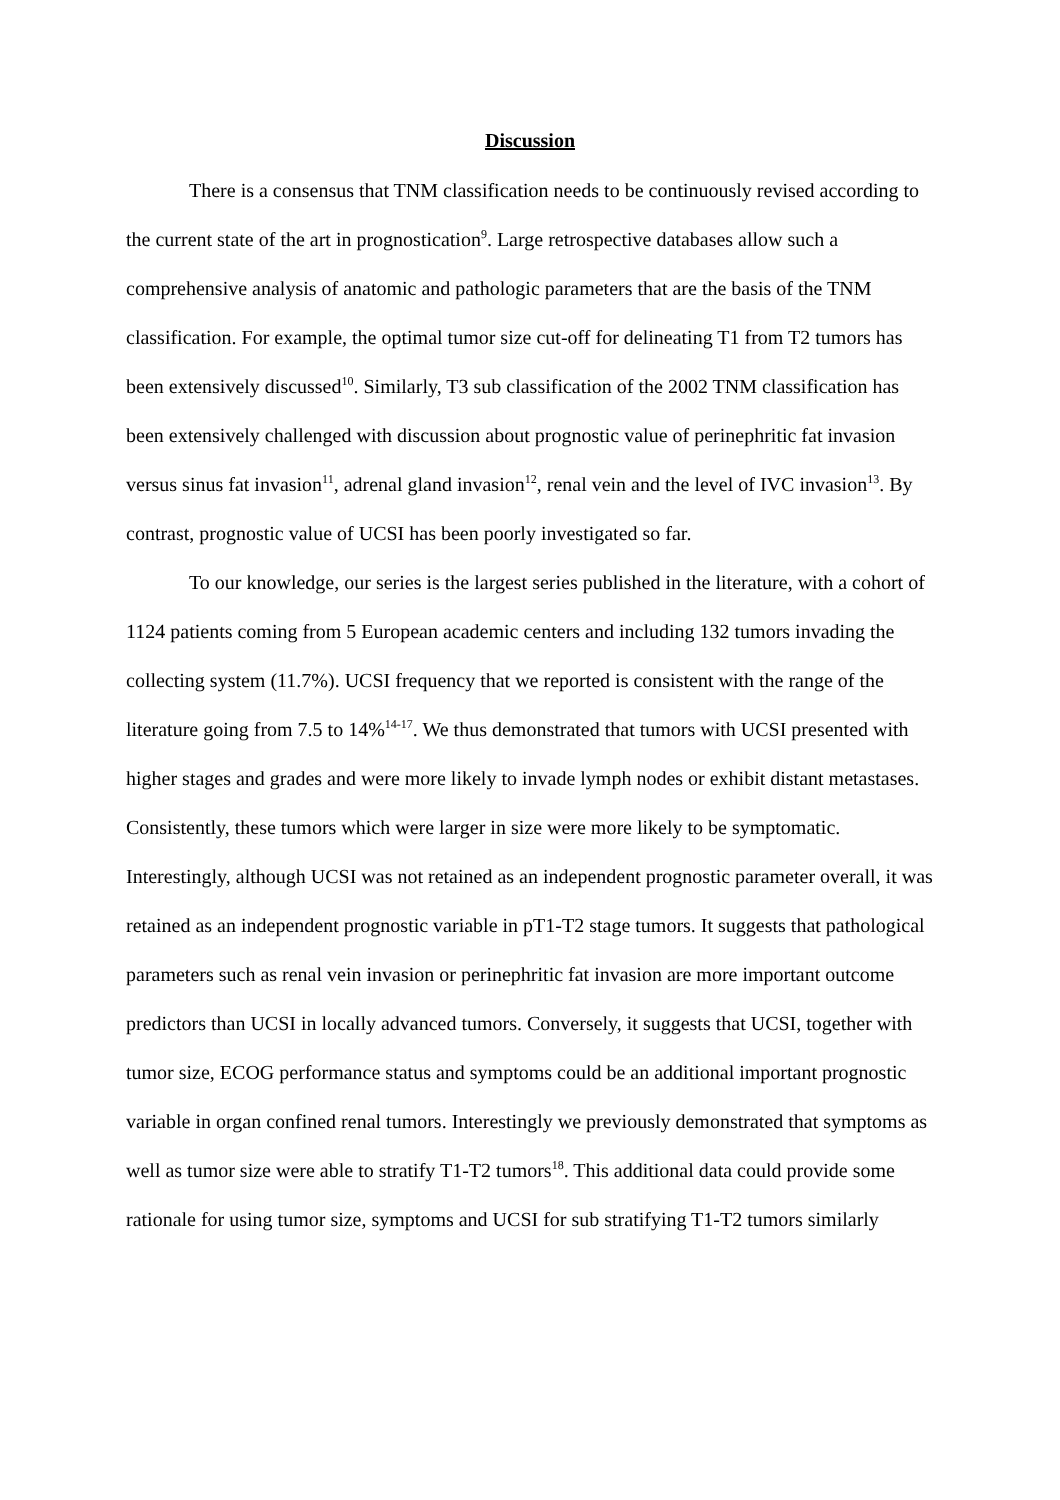Discussion
There is a consensus that TNM classification needs to be continuously revised according to the current state of the art in prognostication<sup>9</sup>. Large retrospective databases allow such a comprehensive analysis of anatomic and pathologic parameters that are the basis of the TNM classification. For example, the optimal tumor size cut-off for delineating T1 from T2 tumors has been extensively discussed<sup>10</sup>. Similarly, T3 sub classification of the 2002 TNM classification has been extensively challenged with discussion about prognostic value of perinephritic fat invasion versus sinus fat invasion<sup>11</sup>, adrenal gland invasion<sup>12</sup>, renal vein and the level of IVC invasion<sup>13</sup>. By contrast, prognostic value of UCSI has been poorly investigated so far.
To our knowledge, our series is the largest series published in the literature, with a cohort of 1124 patients coming from 5 European academic centers and including 132 tumors invading the collecting system (11.7%). UCSI frequency that we reported is consistent with the range of the literature going from 7.5 to 14%<sup>14-17</sup>. We thus demonstrated that tumors with UCSI presented with higher stages and grades and were more likely to invade lymph nodes or exhibit distant metastases. Consistently, these tumors which were larger in size were more likely to be symptomatic. Interestingly, although UCSI was not retained as an independent prognostic parameter overall, it was retained as an independent prognostic variable in pT1-T2 stage tumors. It suggests that pathological parameters such as renal vein invasion or perinephritic fat invasion are more important outcome predictors than UCSI in locally advanced tumors. Conversely, it suggests that UCSI, together with tumor size, ECOG performance status and symptoms could be an additional important prognostic variable in organ confined renal tumors. Interestingly we previously demonstrated that symptoms as well as tumor size were able to stratify T1-T2 tumors<sup>18</sup>. This additional data could provide some rationale for using tumor size, symptoms and UCSI for sub stratifying T1-T2 tumors similarly